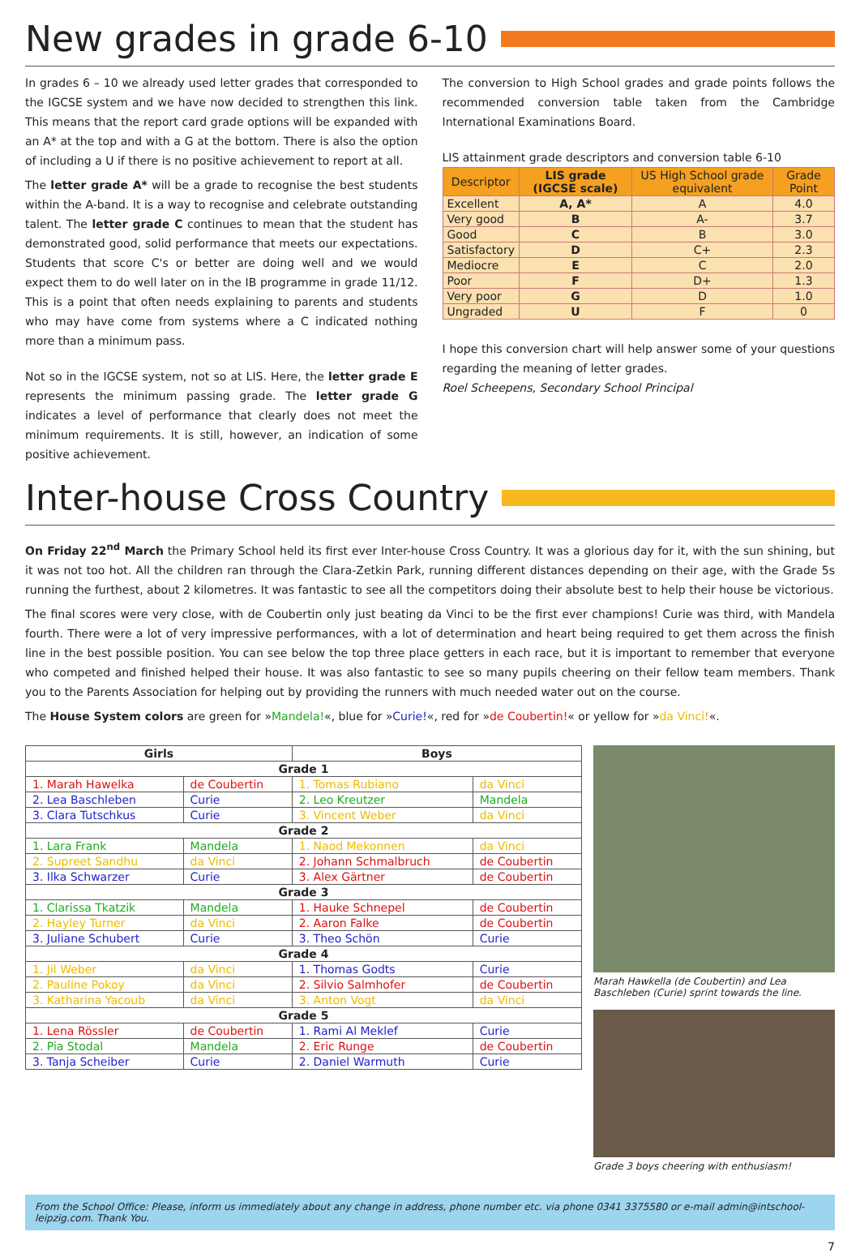New grades in grade 6-10
In grades 6 – 10 we already used letter grades that corresponded to the IGCSE system and we have now decided to strengthen this link. This means that the report card grade options will be expanded with an A* at the top and with a G at the bottom. There is also the option of including a U if there is no positive achievement to report at all.
The letter grade A* will be a grade to recognise the best students within the A-band. It is a way to recognise and celebrate outstanding talent. The letter grade C continues to mean that the student has demonstrated good, solid performance that meets our expectations. Students that score C's or better are doing well and we would expect them to do well later on in the IB programme in grade 11/12. This is a point that often needs explaining to parents and students who may have come from systems where a C indicated nothing more than a minimum pass.
Not so in the IGCSE system, not so at LIS. Here, the letter grade E represents the minimum passing grade. The letter grade G indicates a level of performance that clearly does not meet the minimum requirements. It is still, however, an indication of some positive achievement.
The conversion to High School grades and grade points follows the recommended conversion table taken from the Cambridge International Examinations Board.
LIS attainment grade descriptors and conversion table 6-10
| Descriptor | LIS grade (IGCSE scale) | US High School grade equivalent | Grade Point |
| --- | --- | --- | --- |
| Excellent | A, A* | A | 4.0 |
| Very good | B | A- | 3.7 |
| Good | C | B | 3.0 |
| Satisfactory | D | C+ | 2.3 |
| Mediocre | E | C | 2.0 |
| Poor | F | D+ | 1.3 |
| Very poor | G | D | 1.0 |
| Ungraded | U | F | 0 |
I hope this conversion chart will help answer some of your questions regarding the meaning of letter grades.
Roel Scheepens, Secondary School Principal
Inter-house Cross Country
On Friday 22<sup>nd</sup> March the Primary School held its first ever Inter-house Cross Country. It was a glorious day for it, with the sun shining, but it was not too hot. All the children ran through the Clara-Zetkin Park, running different distances depending on their age, with the Grade 5s running the furthest, about 2 kilometres. It was fantastic to see all the competitors doing their absolute best to help their house be victorious.
The final scores were very close, with de Coubertin only just beating da Vinci to be the first ever champions! Curie was third, with Mandela fourth. There were a lot of very impressive performances, with a lot of determination and heart being required to get them across the finish line in the best possible position. You can see below the top three place getters in each race, but it is important to remember that everyone who competed and finished helped their house. It was also fantastic to see so many pupils cheering on their fellow team members. Thank you to the Parents Association for helping out by providing the runners with much needed water out on the course.
The House System colors are green for »Mandela!«, blue for »Curie!«, red for »de Coubertin!« or yellow for »da Vinci!«.
| Girls | | Boys | |
| --- | --- | --- | --- |
| Grade 1 | | | |
| 1. Marah Hawelka | de Coubertin | 1. Tomas Rubiano | da Vinci |
| 2. Lea Baschleben | Curie | 2. Leo Kreutzer | Mandela |
| 3. Clara Tutschkus | Curie | 3. Vincent Weber | da Vinci |
| Grade 2 | | | |
| 1. Lara Frank | Mandela | 1. Naod Mekonnen | da Vinci |
| 2. Supreet Sandhu | da Vinci | 2. Johann Schmalbruch | de Coubertin |
| 3. Ilka Schwarzer | Curie | 3. Alex Gärtner | de Coubertin |
| Grade 3 | | | |
| 1. Clarissa Tkatzik | Mandela | 1. Hauke Schnepel | de Coubertin |
| 2. Hayley Turner | da Vinci | 2. Aaron Falke | de Coubertin |
| 3. Juliane Schubert | Curie | 3. Theo Schön | Curie |
| Grade 4 | | | |
| 1. Jil Weber | da Vinci | 1. Thomas Godts | Curie |
| 2. Pauline Pokoy | da Vinci | 2. Silvio Salmhofer | de Coubertin |
| 3. Katharina Yacoub | da Vinci | 3. Anton Vogt | da Vinci |
| Grade 5 | | | |
| 1. Lena Rössler | de Coubertin | 1. Rami Al Meklef | Curie |
| 2. Pia Stodal | Mandela | 2. Eric Runge | de Coubertin |
| 3. Tanja Scheiber | Curie | 2. Daniel Warmuth | Curie |
Marah Hawkella (de Coubertin) and Lea Baschleben (Curie) sprint towards the line.
Grade 3 boys cheering with enthusiasm!
From the School Office: Please, inform us immediately about any change in address, phone number etc. via phone 0341 3375580 or e-mail admin@intschool-leipzig.com. Thank You.
7